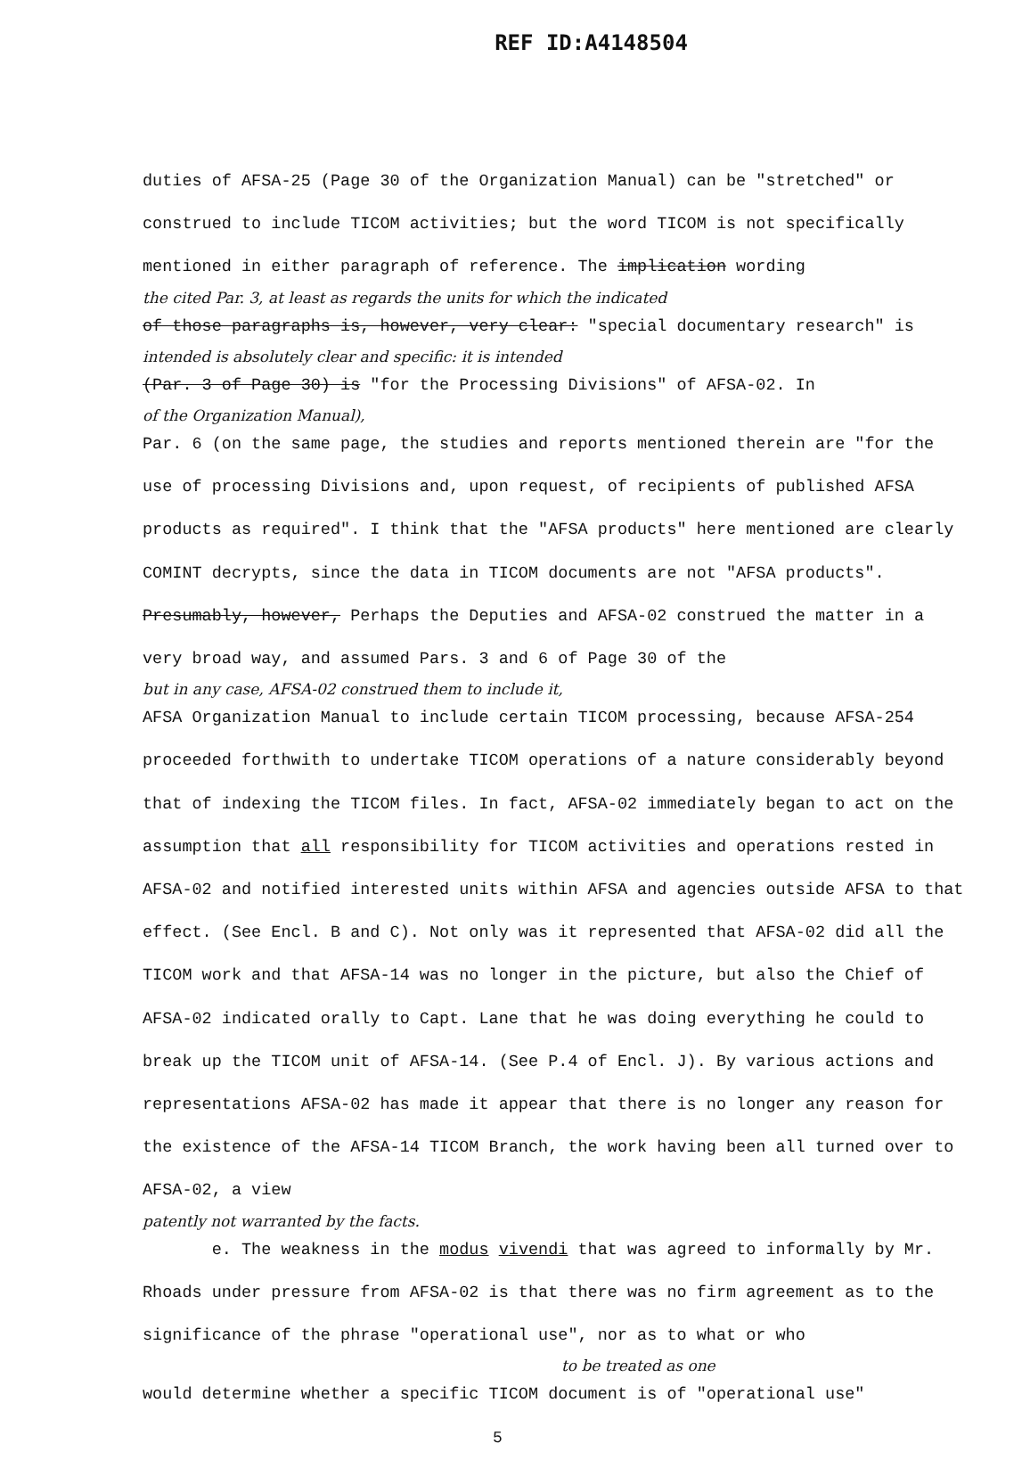REF ID:A4148504
duties of AFSA-25 (Page 30 of the Organization Manual) can be "stretched" or construed to include TICOM activities; but the word TICOM is not specifically mentioned in either paragraph of reference. The implication wording
the cited Par. 3, at least as regards the units for which the indicated
of those paragraphs is, however, very clear: "special documentary research" is
intended is absolutely clear and specific: it is intended
(Par. 3 of Page 30) is "for the Processing Divisions" of AFSA-02. In
of the Organization Manual),
Par. 6 (on the same page, the studies and reports mentioned therein are "for the use of processing Divisions and, upon request, of recipients of published AFSA products as required". I think that the "AFSA products" here mentioned are clearly COMINT decrypts, since the data in TICOM documents are not "AFSA products". Presumably, however, Perhaps the Deputies and AFSA-02 construed the matter in a very broad way, and assumed Pars. 3 and 6 of Page 30 of the
but in any case, AFSA-02 construed them to include it,
AFSA Organization Manual to include certain TICOM processing, because AFSA-254 proceeded forthwith to undertake TICOM operations of a nature considerably beyond that of indexing the TICOM files. In fact, AFSA-02 immediately began to act on the assumption that all responsibility for TICOM activities and operations rested in AFSA-02 and notified interested units within AFSA and agencies outside AFSA to that effect. (See Encl. B and C). Not only was it represented that AFSA-02 did all the TICOM work and that AFSA-14 was no longer in the picture, but also the Chief of AFSA-02 indicated orally to Capt. Lane that he was doing everything he could to break up the TICOM unit of AFSA-14. (See P.4 of Encl. J). By various actions and representations AFSA-02 has made it appear that there is no longer any reason for the existence of the AFSA-14 TICOM Branch, the work having been all turned over to AFSA-02, a view
patently not warranted by the facts.
e. The weakness in the modus vivendi that was agreed to informally by Mr. Rhoads under pressure from AFSA-02 is that there was no firm agreement as to the significance of the phrase "operational use", nor as to what or who
to be treated as one
would determine whether a specific TICOM document is of "operational use"
5